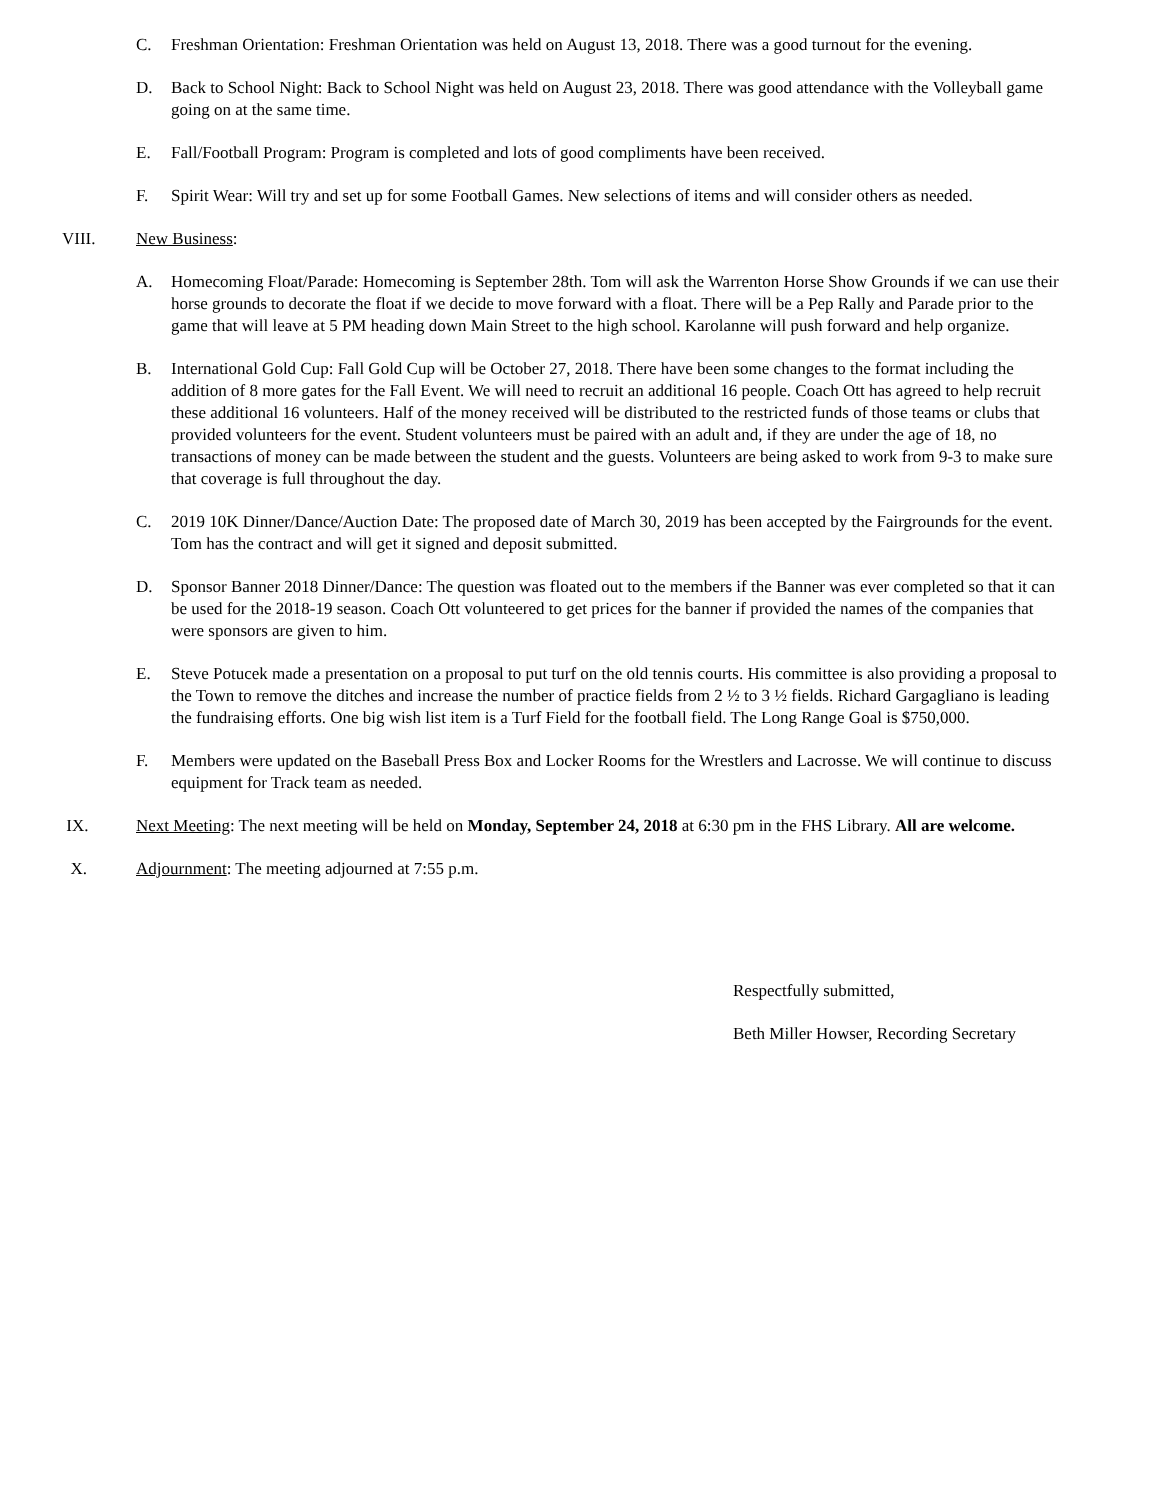C. Freshman Orientation: Freshman Orientation was held on August 13, 2018. There was a good turnout for the evening.
D. Back to School Night: Back to School Night was held on August 23, 2018. There was good attendance with the Volleyball game going on at the same time.
E. Fall/Football Program: Program is completed and lots of good compliments have been received.
F. Spirit Wear: Will try and set up for some Football Games. New selections of items and will consider others as needed.
VIII. New Business:
A. Homecoming Float/Parade: Homecoming is September 28th. Tom will ask the Warrenton Horse Show Grounds if we can use their horse grounds to decorate the float if we decide to move forward with a float. There will be a Pep Rally and Parade prior to the game that will leave at 5 PM heading down Main Street to the high school. Karolanne will push forward and help organize.
B. International Gold Cup: Fall Gold Cup will be October 27, 2018. There have been some changes to the format including the addition of 8 more gates for the Fall Event. We will need to recruit an additional 16 people. Coach Ott has agreed to help recruit these additional 16 volunteers. Half of the money received will be distributed to the restricted funds of those teams or clubs that provided volunteers for the event. Student volunteers must be paired with an adult and, if they are under the age of 18, no transactions of money can be made between the student and the guests. Volunteers are being asked to work from 9-3 to make sure that coverage is full throughout the day.
C. 2019 10K Dinner/Dance/Auction Date: The proposed date of March 30, 2019 has been accepted by the Fairgrounds for the event. Tom has the contract and will get it signed and deposit submitted.
D. Sponsor Banner 2018 Dinner/Dance: The question was floated out to the members if the Banner was ever completed so that it can be used for the 2018-19 season. Coach Ott volunteered to get prices for the banner if provided the names of the companies that were sponsors are given to him.
E. Steve Potucek made a presentation on a proposal to put turf on the old tennis courts. His committee is also providing a proposal to the Town to remove the ditches and increase the number of practice fields from 2 ½ to 3 ½ fields. Richard Gargagliano is leading the fundraising efforts. One big wish list item is a Turf Field for the football field. The Long Range Goal is $750,000.
F. Members were updated on the Baseball Press Box and Locker Rooms for the Wrestlers and Lacrosse. We will continue to discuss equipment for Track team as needed.
IX. Next Meeting: The next meeting will be held on Monday, September 24, 2018 at 6:30 pm in the FHS Library. All are welcome.
X. Adjournment: The meeting adjourned at 7:55 p.m.
Respectfully submitted,
Beth Miller Howser, Recording Secretary